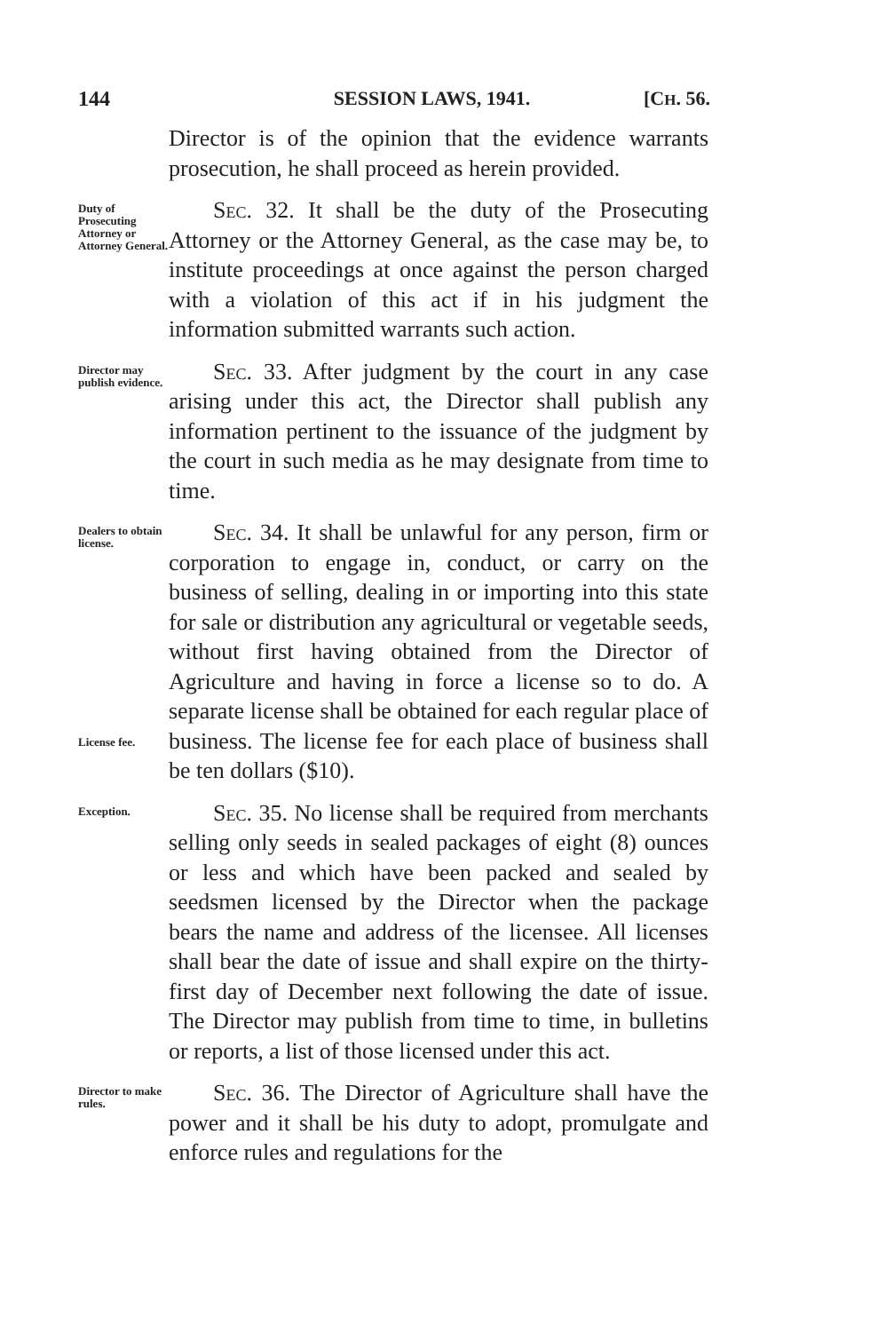144 SESSION LAWS, 1941. [CH. 56.
Director is of the opinion that the evidence warrants prosecution, he shall proceed as herein provided.
Duty of Prosecuting Attorney or Attorney General.
Sec. 32. It shall be the duty of the Prosecuting Attorney or the Attorney General, as the case may be, to institute proceedings at once against the person charged with a violation of this act if in his judgment the information submitted warrants such action.
Director may publish evidence.
Sec. 33. After judgment by the court in any case arising under this act, the Director shall publish any information pertinent to the issuance of the judgment by the court in such media as he may designate from time to time.
Dealers to obtain license.
License fee.
Sec. 34. It shall be unlawful for any person, firm or corporation to engage in, conduct, or carry on the business of selling, dealing in or importing into this state for sale or distribution any agricultural or vegetable seeds, without first having obtained from the Director of Agriculture and having in force a license so to do. A separate license shall be obtained for each regular place of business. The license fee for each place of business shall be ten dollars ($10).
Exception.
Sec. 35. No license shall be required from merchants selling only seeds in sealed packages of eight (8) ounces or less and which have been packed and sealed by seedsmen licensed by the Director when the package bears the name and address of the licensee. All licenses shall bear the date of issue and shall expire on the thirty-first day of December next following the date of issue. The Director may publish from time to time, in bulletins or reports, a list of those licensed under this act.
Director to make rules.
Sec. 36. The Director of Agriculture shall have the power and it shall be his duty to adopt, promulgate and enforce rules and regulations for the